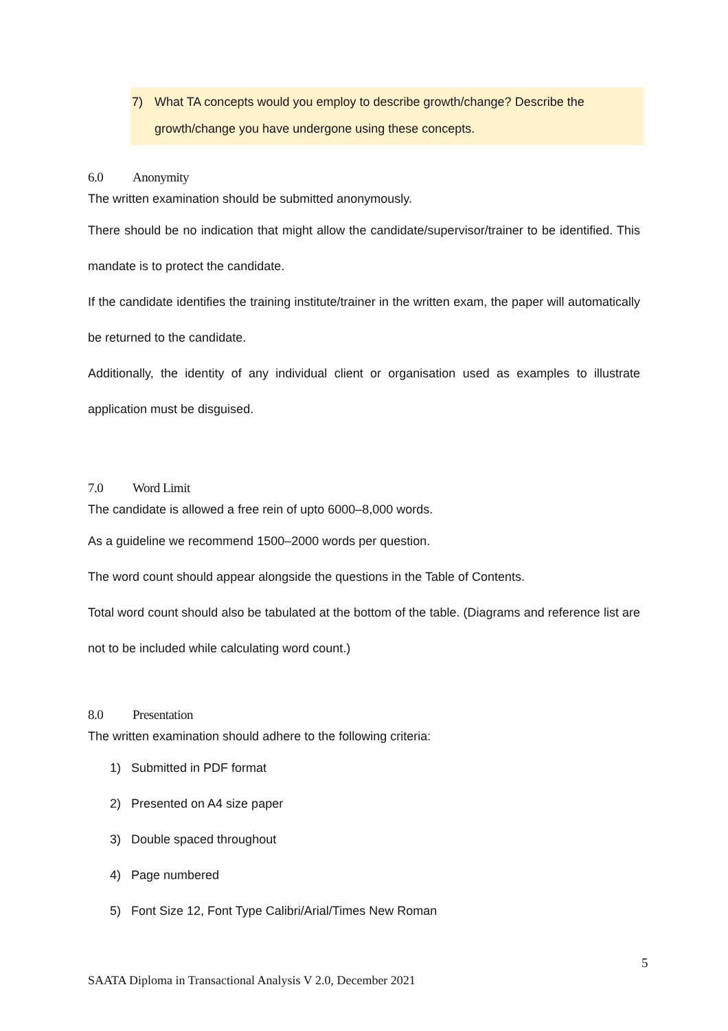7) What TA concepts would you employ to describe growth/change? Describe the growth/change you have undergone using these concepts.
6.0 Anonymity
The written examination should be submitted anonymously.
There should be no indication that might allow the candidate/supervisor/trainer to be identified. This mandate is to protect the candidate.
If the candidate identifies the training institute/trainer in the written exam, the paper will automatically be returned to the candidate.
Additionally, the identity of any individual client or organisation used as examples to illustrate application must be disguised.
7.0 Word Limit
The candidate is allowed a free rein of upto 6000–8,000 words.
As a guideline we recommend 1500–2000 words per question.
The word count should appear alongside the questions in the Table of Contents.
Total word count should also be tabulated at the bottom of the table. (Diagrams and reference list are not to be included while calculating word count.)
8.0 Presentation
The written examination should adhere to the following criteria:
1) Submitted in PDF format
2) Presented on A4 size paper
3) Double spaced throughout
4) Page numbered
5) Font Size 12, Font Type Calibri/Arial/Times New Roman
5
SAATA Diploma in Transactional Analysis V 2.0, December 2021